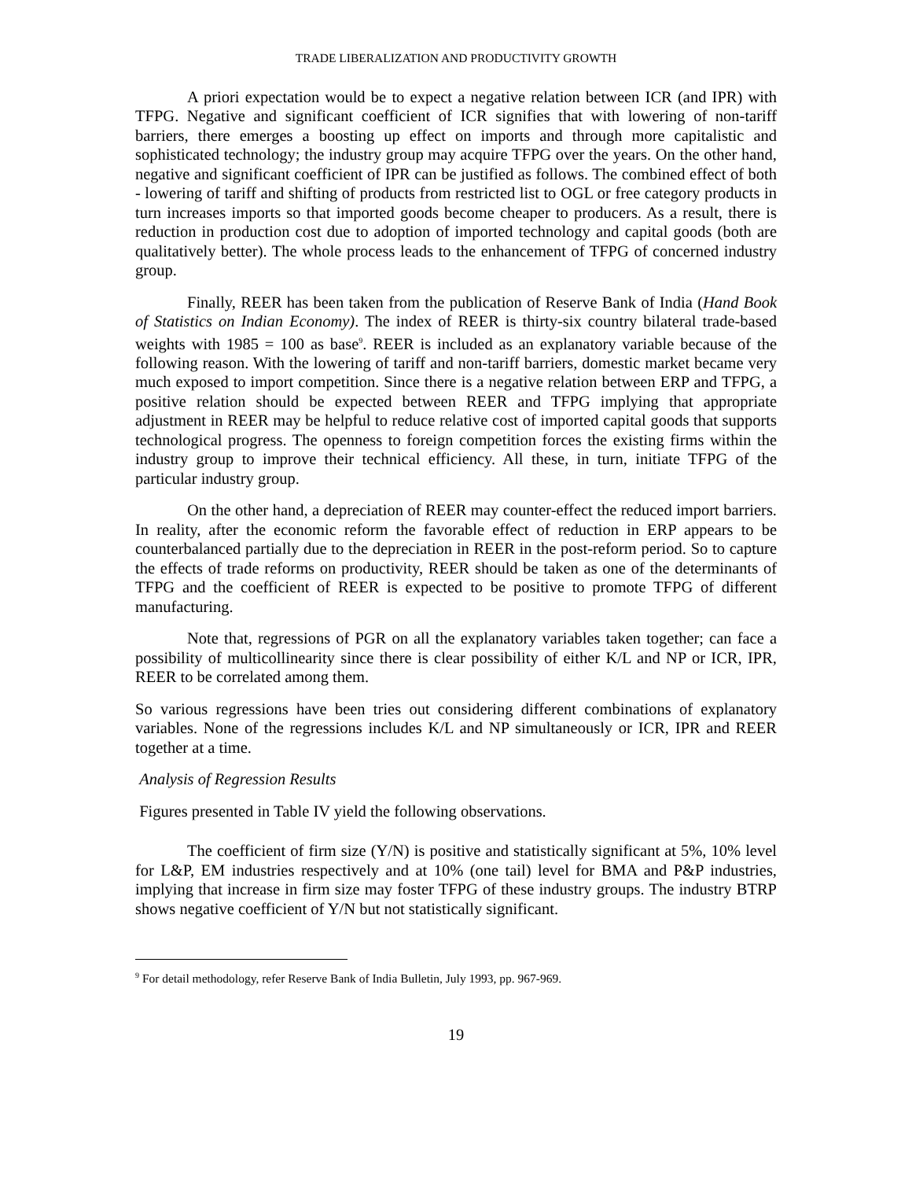TRADE LIBERALIZATION AND PRODUCTIVITY GROWTH
A priori expectation would be to expect a negative relation between ICR (and IPR) with TFPG. Negative and significant coefficient of ICR signifies that with lowering of non-tariff barriers, there emerges a boosting up effect on imports and through more capitalistic and sophisticated technology; the industry group may acquire TFPG over the years. On the other hand, negative and significant coefficient of IPR can be justified as follows. The combined effect of both - lowering of tariff and shifting of products from restricted list to OGL or free category products in turn increases imports so that imported goods become cheaper to producers. As a result, there is reduction in production cost due to adoption of imported technology and capital goods (both are qualitatively better). The whole process leads to the enhancement of TFPG of concerned industry group.
Finally, REER has been taken from the publication of Reserve Bank of India (Hand Book of Statistics on Indian Economy). The index of REER is thirty-six country bilateral trade-based weights with 1985 = 100 as base<sup>9</sup>. REER is included as an explanatory variable because of the following reason. With the lowering of tariff and non-tariff barriers, domestic market became very much exposed to import competition. Since there is a negative relation between ERP and TFPG, a positive relation should be expected between REER and TFPG implying that appropriate adjustment in REER may be helpful to reduce relative cost of imported capital goods that supports technological progress. The openness to foreign competition forces the existing firms within the industry group to improve their technical efficiency. All these, in turn, initiate TFPG of the particular industry group.
On the other hand, a depreciation of REER may counter-effect the reduced import barriers. In reality, after the economic reform the favorable effect of reduction in ERP appears to be counterbalanced partially due to the depreciation in REER in the post-reform period. So to capture the effects of trade reforms on productivity, REER should be taken as one of the determinants of TFPG and the coefficient of REER is expected to be positive to promote TFPG of different manufacturing.
Note that, regressions of PGR on all the explanatory variables taken together; can face a possibility of multicollinearity since there is clear possibility of either K/L and NP or ICR, IPR, REER to be correlated among them.
So various regressions have been tries out considering different combinations of explanatory variables. None of the regressions includes K/L and NP simultaneously or ICR, IPR and REER together at a time.
Analysis of Regression Results
Figures presented in Table IV yield the following observations.
The coefficient of firm size (Y/N) is positive and statistically significant at 5%, 10% level for L&P, EM industries respectively and at 10% (one tail) level for BMA and P&P industries, implying that increase in firm size may foster TFPG of these industry groups. The industry BTRP shows negative coefficient of Y/N but not statistically significant.
<sup>9</sup> For detail methodology, refer Reserve Bank of India Bulletin, July 1993, pp. 967-969.
19